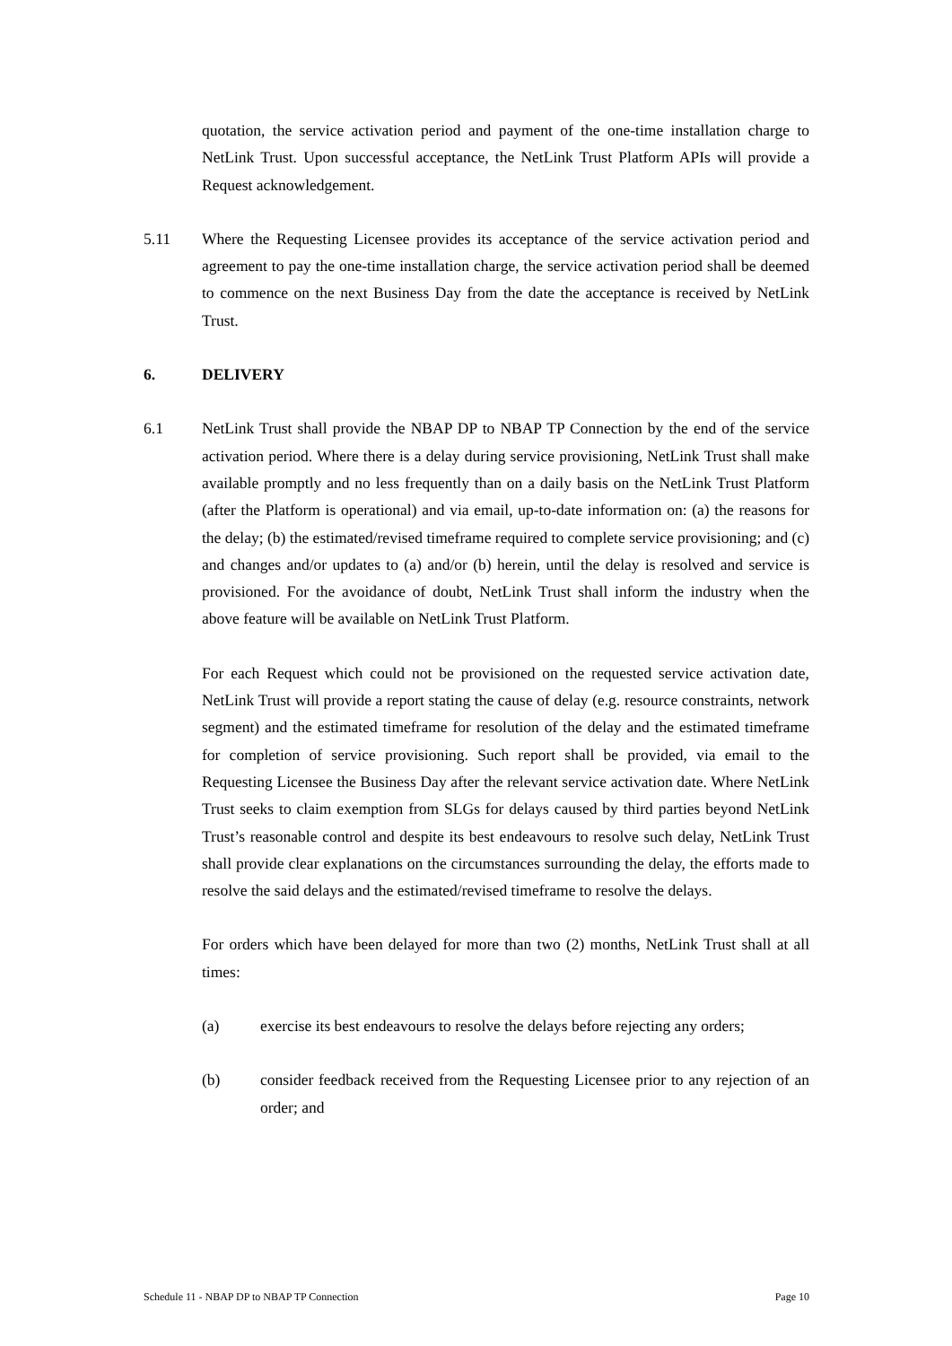quotation, the service activation period and payment of the one-time installation charge to NetLink Trust. Upon successful acceptance, the NetLink Trust Platform APIs will provide a Request acknowledgement.
5.11 Where the Requesting Licensee provides its acceptance of the service activation period and agreement to pay the one-time installation charge, the service activation period shall be deemed to commence on the next Business Day from the date the acceptance is received by NetLink Trust.
6. DELIVERY
6.1 NetLink Trust shall provide the NBAP DP to NBAP TP Connection by the end of the service activation period. Where there is a delay during service provisioning, NetLink Trust shall make available promptly and no less frequently than on a daily basis on the NetLink Trust Platform (after the Platform is operational) and via email, up-to-date information on: (a) the reasons for the delay; (b) the estimated/revised timeframe required to complete service provisioning; and (c) and changes and/or updates to (a) and/or (b) herein, until the delay is resolved and service is provisioned. For the avoidance of doubt, NetLink Trust shall inform the industry when the above feature will be available on NetLink Trust Platform.
For each Request which could not be provisioned on the requested service activation date, NetLink Trust will provide a report stating the cause of delay (e.g. resource constraints, network segment) and the estimated timeframe for resolution of the delay and the estimated timeframe for completion of service provisioning. Such report shall be provided, via email to the Requesting Licensee the Business Day after the relevant service activation date. Where NetLink Trust seeks to claim exemption from SLGs for delays caused by third parties beyond NetLink Trust’s reasonable control and despite its best endeavours to resolve such delay, NetLink Trust shall provide clear explanations on the circumstances surrounding the delay, the efforts made to resolve the said delays and the estimated/revised timeframe to resolve the delays.
For orders which have been delayed for more than two (2) months, NetLink Trust shall at all times:
(a) exercise its best endeavours to resolve the delays before rejecting any orders;
(b) consider feedback received from the Requesting Licensee prior to any rejection of an order; and
Schedule 11 - NBAP DP to NBAP TP Connection Page 10